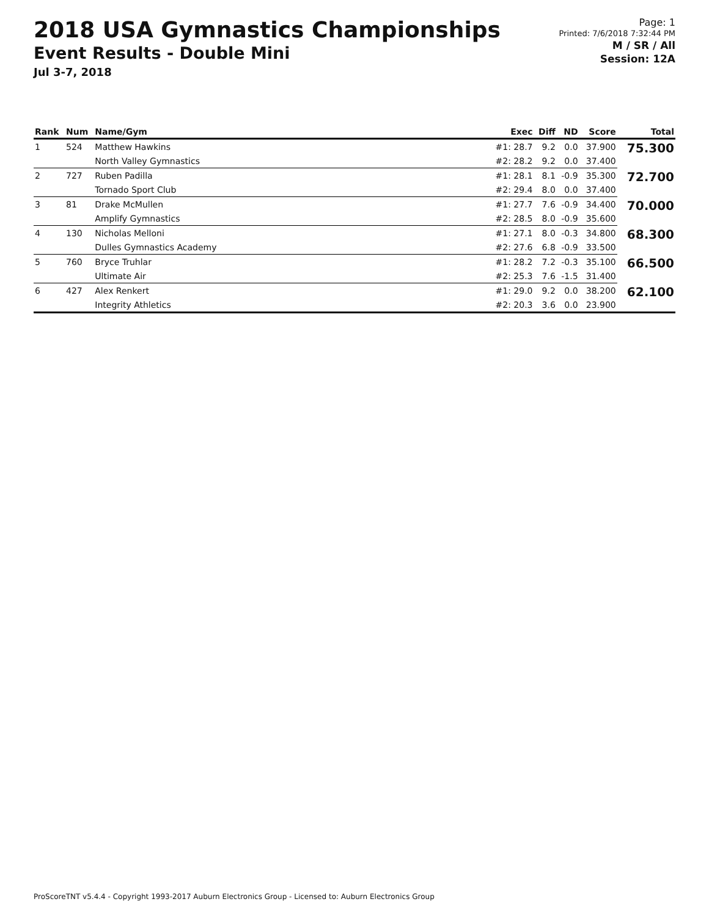2018 USA Gymnastics Championships
Event Results - Double Mini
Jul 3-7, 2018
Page: 1
Printed: 7/6/2018 7:32:44 PM
M / SR / All
Session: 12A
| Rank | Num | Name/Gym | Exec | Diff | ND | Score | Total |
| --- | --- | --- | --- | --- | --- | --- | --- |
| 1 | 524 | Matthew Hawkins | #1: 28.7 | 9.2 | 0.0 | 37.900 | 75.300 |
| | | North Valley Gymnastics | #2: 28.2 | 9.2 | 0.0 | 37.400 | |
| 2 | 727 | Ruben Padilla | #1: 28.1 | 8.1 | -0.9 | 35.300 | 72.700 |
| | | Tornado Sport Club | #2: 29.4 | 8.0 | 0.0 | 37.400 | |
| 3 | 81 | Drake McMullen | #1: 27.7 | 7.6 | -0.9 | 34.400 | 70.000 |
| | | Amplify Gymnastics | #2: 28.5 | 8.0 | -0.9 | 35.600 | |
| 4 | 130 | Nicholas Melloni | #1: 27.1 | 8.0 | -0.3 | 34.800 | 68.300 |
| | | Dulles Gymnastics Academy | #2: 27.6 | 6.8 | -0.9 | 33.500 | |
| 5 | 760 | Bryce Truhlar | #1: 28.2 | 7.2 | -0.3 | 35.100 | 66.500 |
| | | Ultimate Air | #2: 25.3 | 7.6 | -1.5 | 31.400 | |
| 6 | 427 | Alex Renkert | #1: 29.0 | 9.2 | 0.0 | 38.200 | 62.100 |
| | | Integrity Athletics | #2: 20.3 | 3.6 | 0.0 | 23.900 | |
ProScoreTNT v5.4.4 - Copyright 1993-2017 Auburn Electronics Group - Licensed to: Auburn Electronics Group